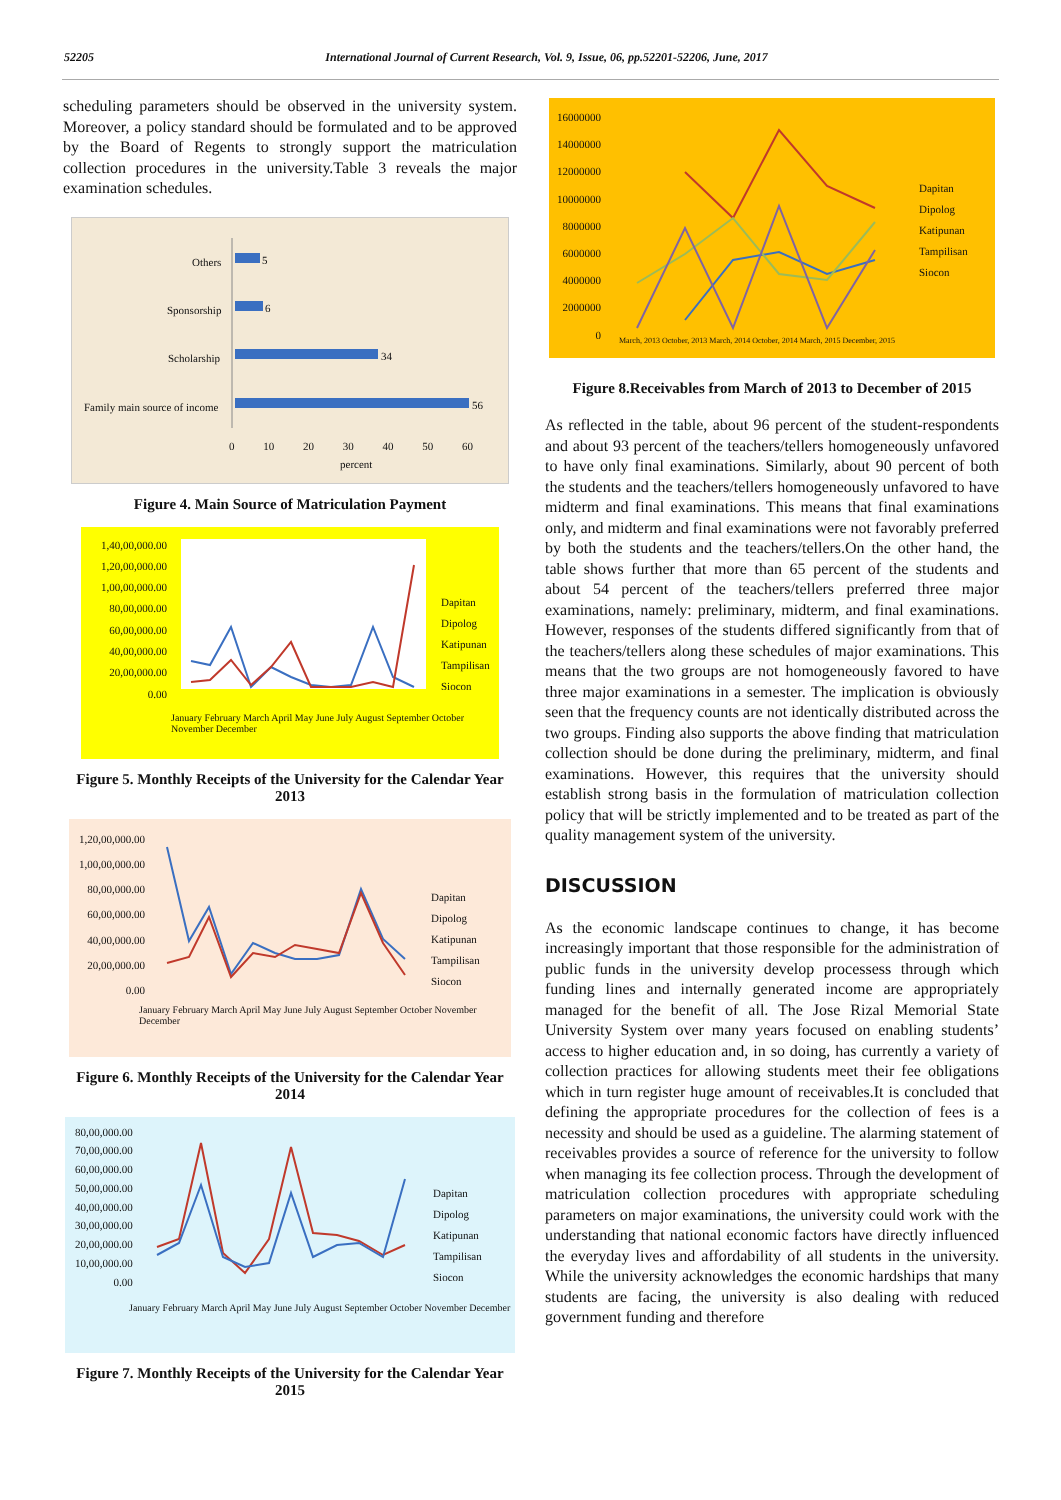52205 International Journal of Current Research, Vol. 9, Issue, 06, pp.52201-52206, June, 2017
scheduling parameters should be observed in the university system. Moreover, a policy standard should be formulated and to be approved by the Board of Regents to strongly support the matriculation collection procedures in the university.Table 3 reveals the major examination schedules.
Others 5
Sponsorship 6
Scholarship 34
Family main source of income 56
0 10 20 30 40 50 60
percent
Figure 4. Main Source of Matriculation Payment
1,40,00,000.00
1,20,00,000.00
1,00,00,000.00
80,00,000.00
60,00,000.00
40,00,000.00
20,00,000.00
0.00
Dapitan
Dipolog
Katipunan
Tampilisan
Siocon
January February March April May June July August September October November December
Figure 5. Monthly Receipts of the University for the Calendar Year 2013
1,20,00,000.00
1,00,00,000.00
80,00,000.00
60,00,000.00
40,00,000.00
20,00,000.00
0.00
Dapitan
Dipolog
Katipunan
Tampilisan
Siocon
January February March April May June July August September October November December
Figure 6. Monthly Receipts of the University for the Calendar Year 2014
80,00,000.00
70,00,000.00
60,00,000.00
50,00,000.00
40,00,000.00
30,00,000.00
20,00,000.00
10,00,000.00
0.00
Dapitan
Dipolog
Katipunan
Tampilisan
Siocon
January February March April May June July August September October November December
Figure 7. Monthly Receipts of the University for the Calendar Year 2015
16000000
14000000
12000000
10000000
8000000
6000000
4000000
2000000
0
Dapitan
Dipolog
Katipunan
Tampilisan
Siocon
March, 2013 October, 2013 March, 2014 October, 2014 March, 2015 December, 2015
Figure 8.Receivables from March of 2013 to December of 2015
As reflected in the table, about 96 percent of the student-respondents and about 93 percent of the teachers/tellers homogeneously unfavored to have only final examinations. Similarly, about 90 percent of both the students and the teachers/tellers homogeneously unfavored to have midterm and final examinations. This means that final examinations only, and midterm and final examinations were not favorably preferred by both the students and the teachers/tellers.On the other hand, the table shows further that more than 65 percent of the students and about 54 percent of the teachers/tellers preferred three major examinations, namely: preliminary, midterm, and final examinations. However, responses of the students differed significantly from that of the teachers/tellers along these schedules of major examinations. This means that the two groups are not homogeneously favored to have three major examinations in a semester. The implication is obviously seen that the frequency counts are not identically distributed across the two groups. Finding also supports the above finding that matriculation collection should be done during the preliminary, midterm, and final examinations. However, this requires that the university should establish strong basis in the formulation of matriculation collection policy that will be strictly implemented and to be treated as part of the quality management system of the university.
DISCUSSION
As the economic landscape continues to change, it has become increasingly important that those responsible for the administration of public funds in the university develop processess through which funding lines and internally generated income are appropriately managed for the benefit of all. The Jose Rizal Memorial State University System over many years focused on enabling students’ access to higher education and, in so doing, has currently a variety of collection practices for allowing students meet their fee obligations which in turn register huge amount of receivables.It is concluded that defining the appropriate procedures for the collection of fees is a necessity and should be used as a guideline. The alarming statement of receivables provides a source of reference for the university to follow when managing its fee collection process. Through the development of matriculation collection procedures with appropriate scheduling parameters on major examinations, the university could work with the understanding that national economic factors have directly influenced the everyday lives and affordability of all students in the university. While the university acknowledges the economic hardships that many students are facing, the university is also dealing with reduced government funding and therefore